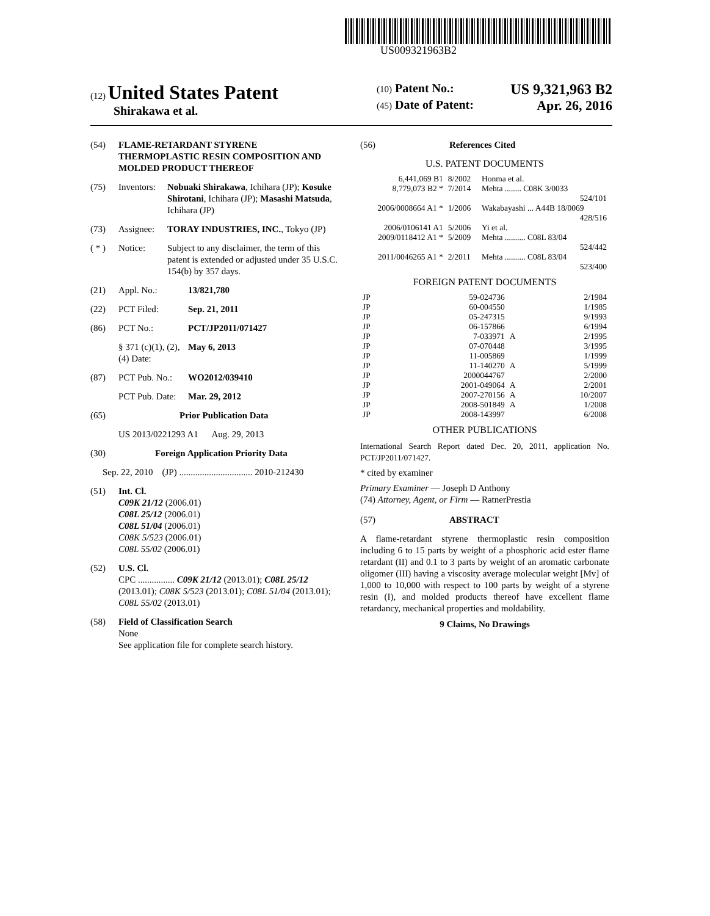US009321963B2
(12) United States Patent
Shirakawa et al.
(10) Patent No.: US 9,321,963 B2
(45) Date of Patent: Apr. 26, 2016
(54) FLAME-RETARDANT STYRENE THERMOPLASTIC RESIN COMPOSITION AND MOLDED PRODUCT THEREOF
(75) Inventors: Nobuaki Shirakawa, Ichihara (JP); Kosuke Shirotani, Ichihara (JP); Masashi Matsuda, Ichihara (JP)
(73) Assignee: TORAY INDUSTRIES, INC., Tokyo (JP)
( * ) Notice: Subject to any disclaimer, the term of this patent is extended or adjusted under 35 U.S.C. 154(b) by 357 days.
(21) Appl. No.: 13/821,780
(22) PCT Filed: Sep. 21, 2011
(86) PCT No.: PCT/JP2011/071427
§ 371 (c)(1), (2), (4) Date: May 6, 2013
(87) PCT Pub. No.: WO2012/039410
PCT Pub. Date: Mar. 29, 2012
(65) Prior Publication Data
US 2013/0221293 A1 Aug. 29, 2013
(30) Foreign Application Priority Data
Sep. 22, 2010 (JP) ................................ 2010-212430
(51) Int. Cl.
C09K 21/12 (2006.01)
C08L 25/12 (2006.01)
C08L 51/04 (2006.01)
C08K 5/523 (2006.01)
C08L 55/02 (2006.01)
(52) U.S. Cl.
CPC ................ C09K 21/12 (2013.01); C08L 25/12 (2013.01); C08K 5/523 (2013.01); C08L 51/04 (2013.01); C08L 55/02 (2013.01)
(58) Field of Classification Search
None
See application file for complete search history.
(56) References Cited
U.S. PATENT DOCUMENTS
| 6,441,069 B1 | 8/2002 | Honma et al. |
| 8,779,073 B2 * | 7/2014 | Mehta ........ C08K 3/0033 524/101 |
| 2006/0008664 A1 * | 1/2006 | Wakabayashi ... A44B 18/0069 428/516 |
| 2006/0106141 A1 | 5/2006 | Yi et al. |
| 2009/0118412 A1 * | 5/2009 | Mehta .......... C08L 83/04 524/442 |
| 2011/0046265 A1 * | 2/2011 | Mehta .......... C08L 83/04 523/400 |
FOREIGN PATENT DOCUMENTS
| JP | 59-024736 | | 2/1984 |
| JP | 60-004550 | | 1/1985 |
| JP | 05-247315 | | 9/1993 |
| JP | 06-157866 | | 6/1994 |
| JP | 7-033971 | A | 2/1995 |
| JP | 07-070448 | | 3/1995 |
| JP | 11-005869 | | 1/1999 |
| JP | 11-140270 | A | 5/1999 |
| JP | 2000044767 | | 2/2000 |
| JP | 2001-049064 | A | 2/2001 |
| JP | 2007-270156 | A | 10/2007 |
| JP | 2008-501849 | A | 1/2008 |
| JP | 2008-143997 | | 6/2008 |
OTHER PUBLICATIONS
International Search Report dated Dec. 20, 2011, application No. PCT/JP2011/071427.
* cited by examiner
Primary Examiner — Joseph D Anthony
(74) Attorney, Agent, or Firm — RatnerPrestia
(57) ABSTRACT
A flame-retardant styrene thermoplastic resin composition including 6 to 15 parts by weight of a phosphoric acid ester flame retardant (II) and 0.1 to 3 parts by weight of an aromatic carbonate oligomer (III) having a viscosity average molecular weight [Mv] of 1,000 to 10,000 with respect to 100 parts by weight of a styrene resin (I), and molded products thereof have excellent flame retardancy, mechanical properties and moldability.
9 Claims, No Drawings